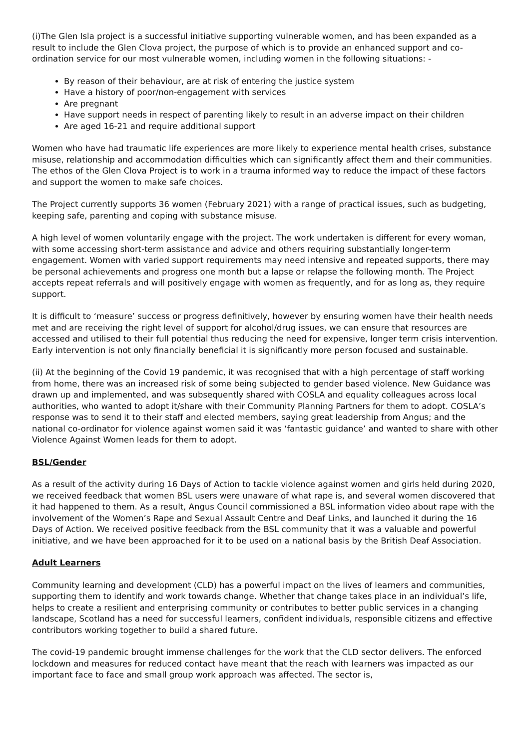(i)The Glen Isla project is a successful initiative supporting vulnerable women, and has been expanded as a result to include the Glen Clova project, the purpose of which is to provide an enhanced support and co-ordination service for our most vulnerable women, including women in the following situations: -
By reason of their behaviour, are at risk of entering the justice system
Have a history of poor/non-engagement with services
Are pregnant
Have support needs in respect of parenting likely to result in an adverse impact on their children
Are aged 16-21 and require additional support
Women who have had traumatic life experiences are more likely to experience mental health crises, substance misuse, relationship and accommodation difficulties which can significantly affect them and their communities. The ethos of the Glen Clova Project is to work in a trauma informed way to reduce the impact of these factors and support the women to make safe choices.
The Project currently supports 36 women (February 2021) with a range of practical issues, such as budgeting, keeping safe, parenting and coping with substance misuse.
A high level of women voluntarily engage with the project. The work undertaken is different for every woman, with some accessing short-term assistance and advice and others requiring substantially longer-term engagement. Women with varied support requirements may need intensive and repeated supports, there may be personal achievements and progress one month but a lapse or relapse the following month. The Project accepts repeat referrals and will positively engage with women as frequently, and for as long as, they require support.
It is difficult to ‘measure’ success or progress definitively, however by ensuring women have their health needs met and are receiving the right level of support for alcohol/drug issues, we can ensure that resources are accessed and utilised to their full potential thus reducing the need for expensive, longer term crisis intervention. Early intervention is not only financially beneficial it is significantly more person focused and sustainable.
(ii) At the beginning of the Covid 19 pandemic, it was recognised that with a high percentage of staff working from home, there was an increased risk of some being subjected to gender based violence. New Guidance was drawn up and implemented, and was subsequently shared with COSLA and equality colleagues across local authorities, who wanted to adopt it/share with their Community Planning Partners for them to adopt. COSLA’s response was to send it to their staff and elected members, saying great leadership from Angus; and the national co-ordinator for violence against women said it was ‘fantastic guidance’ and wanted to share with other Violence Against Women leads for them to adopt.
BSL/Gender
As a result of the activity during 16 Days of Action to tackle violence against women and girls held during 2020, we received feedback that women BSL users were unaware of what rape is, and several women discovered that it had happened to them. As a result, Angus Council commissioned a BSL information video about rape with the involvement of the Women’s Rape and Sexual Assault Centre and Deaf Links, and launched it during the 16 Days of Action. We received positive feedback from the BSL community that it was a valuable and powerful initiative, and we have been approached for it to be used on a national basis by the British Deaf Association.
Adult Learners
Community learning and development (CLD) has a powerful impact on the lives of learners and communities, supporting them to identify and work towards change. Whether that change takes place in an individual’s life, helps to create a resilient and enterprising community or contributes to better public services in a changing landscape, Scotland has a need for successful learners, confident individuals, responsible citizens and effective contributors working together to build a shared future.
The covid-19 pandemic brought immense challenges for the work that the CLD sector delivers. The enforced lockdown and measures for reduced contact have meant that the reach with learners was impacted as our important face to face and small group work approach was affected. The sector is,